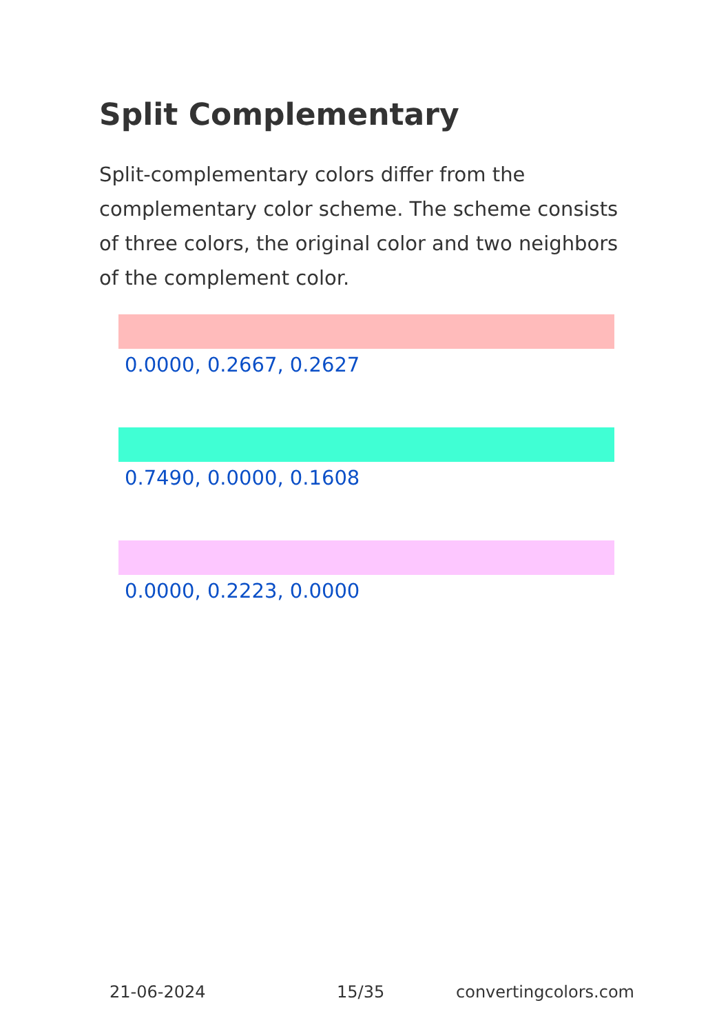Split Complementary
Split-complementary colors differ from the complementary color scheme. The scheme consists of three colors, the original color and two neighbors of the complement color.
0.0000, 0.2667, 0.2627
0.7490, 0.0000, 0.1608
0.0000, 0.2223, 0.0000
21-06-2024 15/35 convertingcolors.com